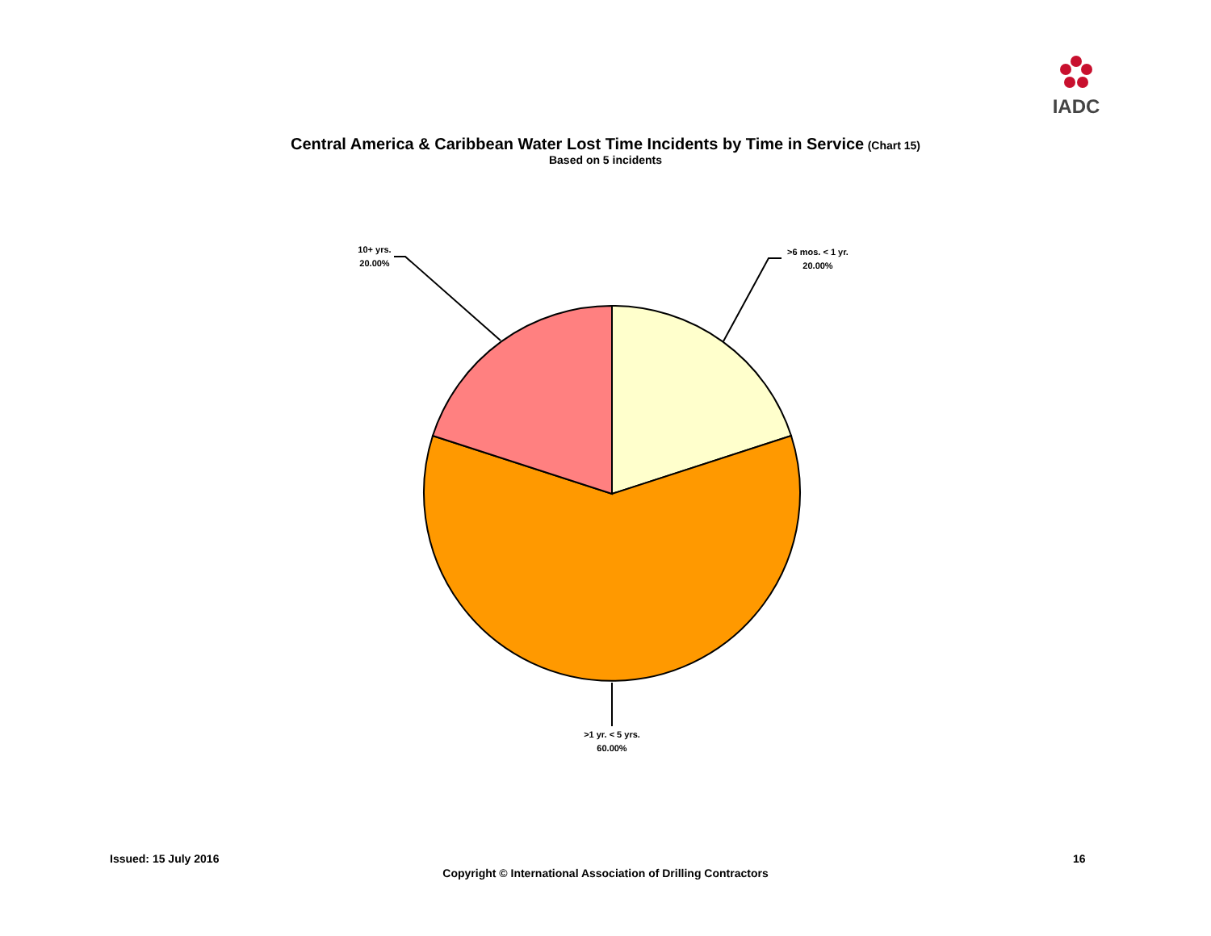IADC
Central America & Caribbean Water Lost Time Incidents by Time in Service (Chart 15)
Based on 5 incidents
10+ yrs.
20.00%
>6 mos. < 1 yr.
20.00%
>1 yr. < 5 yrs.
60.00%
Issued: 15 July 2016 16
Copyright © International Association of Drilling Contractors